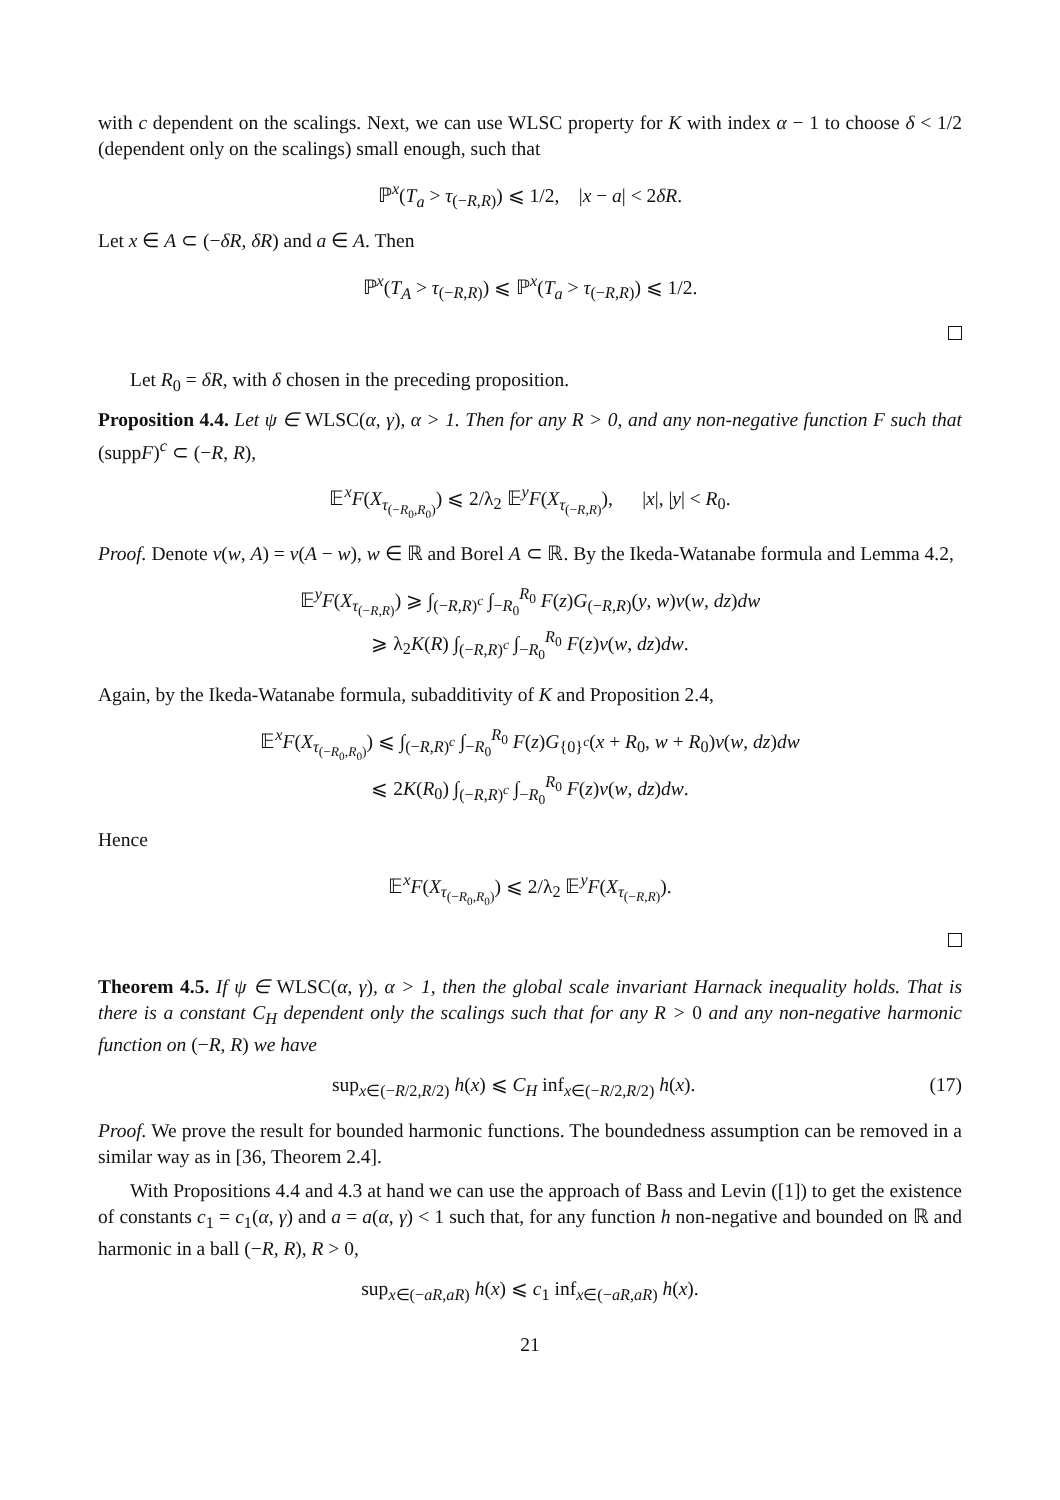with c dependent on the scalings. Next, we can use WLSC property for K with index α − 1 to choose δ < 1/2 (dependent only on the scalings) small enough, such that
ℙ<sup>x</sup>(T<sub>a</sub> > τ<sub>(−R,R)</sub>) ⩽ 1/2, |x − a| < 2δR.
Let x ∈ A ⊂ (−δR, δR) and a ∈ A. Then
ℙ<sup>x</sup>(T<sub>A</sub> > τ<sub>(−R,R)</sub>) ⩽ ℙ<sup>x</sup>(T<sub>a</sub> > τ<sub>(−R,R)</sub>) ⩽ 1/2.
Let R<sub>0</sub> = δR, with δ chosen in the preceding proposition.
Proposition 4.4. Let ψ ∈ WLSC(α, γ), α > 1. Then for any R > 0, and any non-negative function F such that (suppF)<sup>c</sup> ⊂ (−R, R),
𝔼<sup>x</sup>F(X<sub>τ<sub>(−R<sub>0</sub>,R<sub>0</sub>)</sub></sub>) ⩽ 2/λ<sub>2</sub> 𝔼<sup>y</sup>F(X<sub>τ<sub>(−R,R)</sub></sub>), |x|, |y| < R<sub>0</sub>.
Proof. Denote ν(w, A) = ν(A − w), w ∈ ℝ and Borel A ⊂ ℝ. By the Ikeda-Watanabe formula and Lemma 4.2,
𝔼<sup>y</sup>F(X<sub>τ<sub>(−R,R)</sub></sub>) ⩾ ∫<sub>(−R,R)<sup>c</sup></sub> ∫<sub>−R<sub>0</sub></sub><sup>R<sub>0</sub></sup> F(z)G<sub>(−R,R)</sub>(y, w)ν(w, dz)dw
⩾ λ<sub>2</sub>K(R) ∫<sub>(−R,R)<sup>c</sup></sub> ∫<sub>−R<sub>0</sub></sub><sup>R<sub>0</sub></sup> F(z)ν(w, dz)dw.
Again, by the Ikeda-Watanabe formula, subadditivity of K and Proposition 2.4,
𝔼<sup>x</sup>F(X<sub>τ<sub>(−R<sub>0</sub>,R<sub>0</sub>)</sub></sub>) ⩽ ∫<sub>(−R,R)<sup>c</sup></sub> ∫<sub>−R<sub>0</sub></sub><sup>R<sub>0</sub></sup> F(z)G<sub>{0}<sup>c</sup></sub>(x + R<sub>0</sub>, w + R<sub>0</sub>)ν(w, dz)dw
⩽ 2K(R<sub>0</sub>) ∫<sub>(−R,R)<sup>c</sup></sub> ∫<sub>−R<sub>0</sub></sub><sup>R<sub>0</sub></sup> F(z)ν(w, dz)dw.
Hence
𝔼<sup>x</sup>F(X<sub>τ<sub>(−R<sub>0</sub>,R<sub>0</sub>)</sub></sub>) ⩽ 2/λ<sub>2</sub> 𝔼<sup>y</sup>F(X<sub>τ<sub>(−R,R)</sub></sub>).
Theorem 4.5. If ψ ∈ WLSC(α, γ), α > 1, then the global scale invariant Harnack inequality holds. That is there is a constant C<sub>H</sub> dependent only the scalings such that for any R > 0 and any non-negative harmonic function on (−R, R) we have
sup<sub>x∈(−R/2,R/2)</sub> h(x) ⩽ C<sub>H</sub> inf<sub>x∈(−R/2,R/2)</sub> h(x). (17)
Proof. We prove the result for bounded harmonic functions. The boundedness assumption can be removed in a similar way as in [36, Theorem 2.4].
With Propositions 4.4 and 4.3 at hand we can use the approach of Bass and Levin ([1]) to get the existence of constants c<sub>1</sub> = c<sub>1</sub>(α, γ) and a = a(α, γ) < 1 such that, for any function h non-negative and bounded on ℝ and harmonic in a ball (−R, R), R > 0,
sup<sub>x∈(−aR,aR)</sub> h(x) ⩽ c<sub>1</sub> inf<sub>x∈(−aR,aR)</sub> h(x).
21